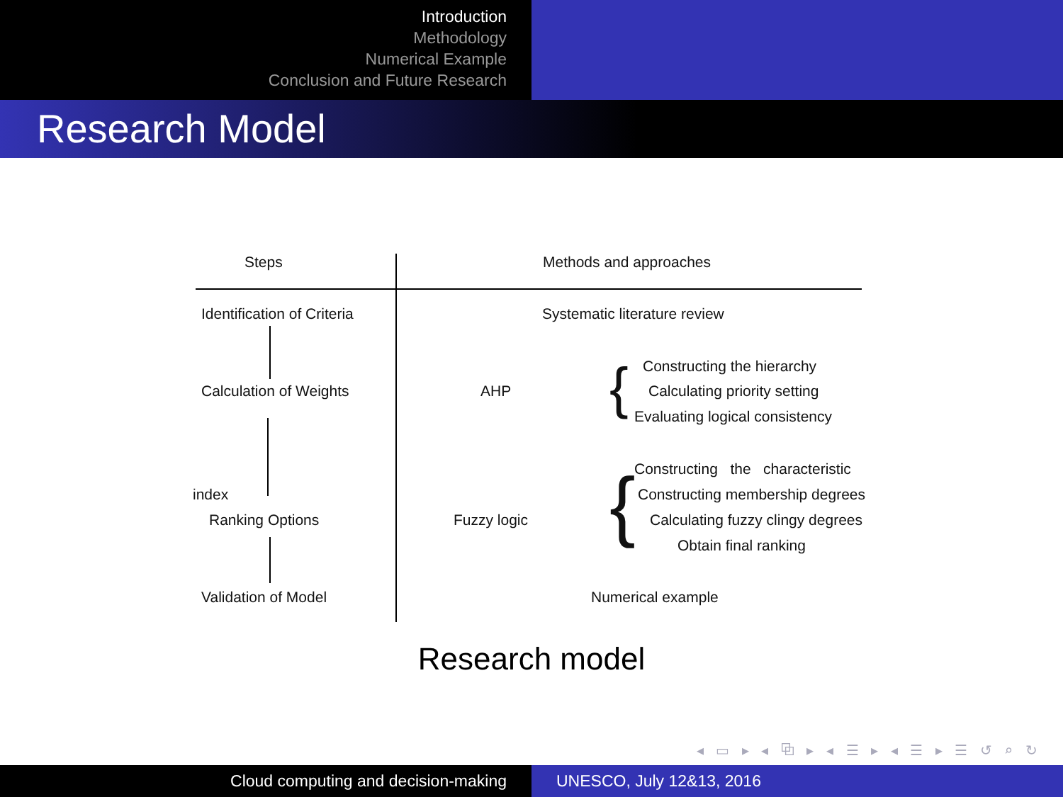Introduction
Methodology
Numerical Example
Conclusion and Future Research
Research Model
Steps Methods and approaches
Identification of Criteria Systematic literature review
Calculation of Weights AHP { Constructing the hierarchy
Calculating priority setting
Evaluating logical consistency
{ Constructing the characteristic
index Constructing membership degrees
Ranking Options Fuzzy logic Calculating fuzzy clingy degrees
Obtain final ranking
Validation of Model Numerical example
Research model
◂ ▭ ▸ ◂ ⧉ ▸ ◂ ☰ ▸ ◂ ☰ ▸ ☰ ↺ ⌕ ↻
Cloud computing and decision-making UNESCO, July 12&13, 2016